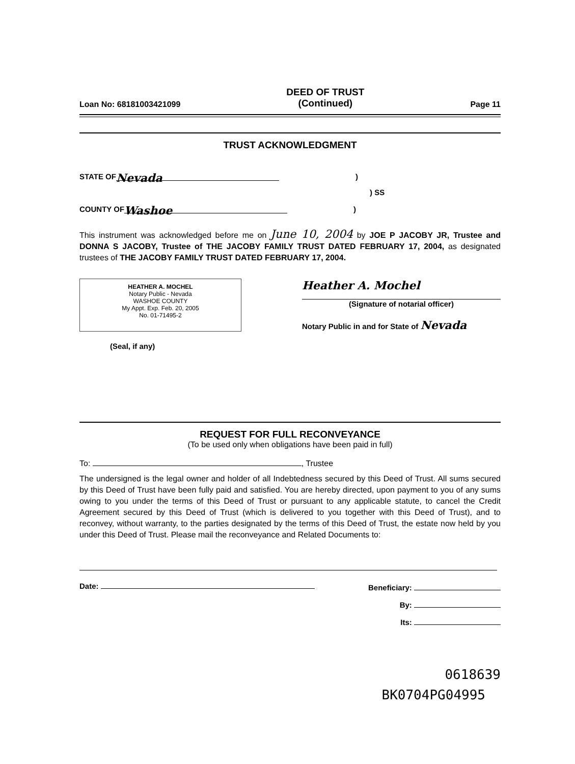Loan No: 68181003421099 DEED OF TRUST
(Continued) Page 11
TRUST ACKNOWLEDGMENT
STATE OF Nevada)
) SS
COUNTY OF Washoe)
This instrument was acknowledged before me on June 10, 2004 by JOE P JACOBY JR, Trustee and DONNA S JACOBY, Trustee of THE JACOBY FAMILY TRUST DATED FEBRUARY 17, 2004, as designated trustees of THE JACOBY FAMILY TRUST DATED FEBRUARY 17, 2004.
HEATHER A. MOCHEL
Notary Public - Nevada
WASHOE COUNTY
My Appt. Exp. Feb. 20, 2005
No. 01-71495-2
Heather A. Mochel
(Signature of notarial officer)
Notary Public in and for State of Nevada
(Seal, if any)
REQUEST FOR FULL RECONVEYANCE
(To be used only when obligations have been paid in full)
To: , Trustee
The undersigned is the legal owner and holder of all Indebtedness secured by this Deed of Trust. All sums secured by this Deed of Trust have been fully paid and satisfied. You are hereby directed, upon payment to you of any sums owing to you under the terms of this Deed of Trust or pursuant to any applicable statute, to cancel the Credit Agreement secured by this Deed of Trust (which is delivered to you together with this Deed of Trust), and to reconvey, without warranty, to the parties designated by the terms of this Deed of Trust, the estate now held by you under this Deed of Trust. Please mail the reconveyance and Related Documents to:
Date:
Beneficiary:
By:
Its:
0618639
BK0704PG04995